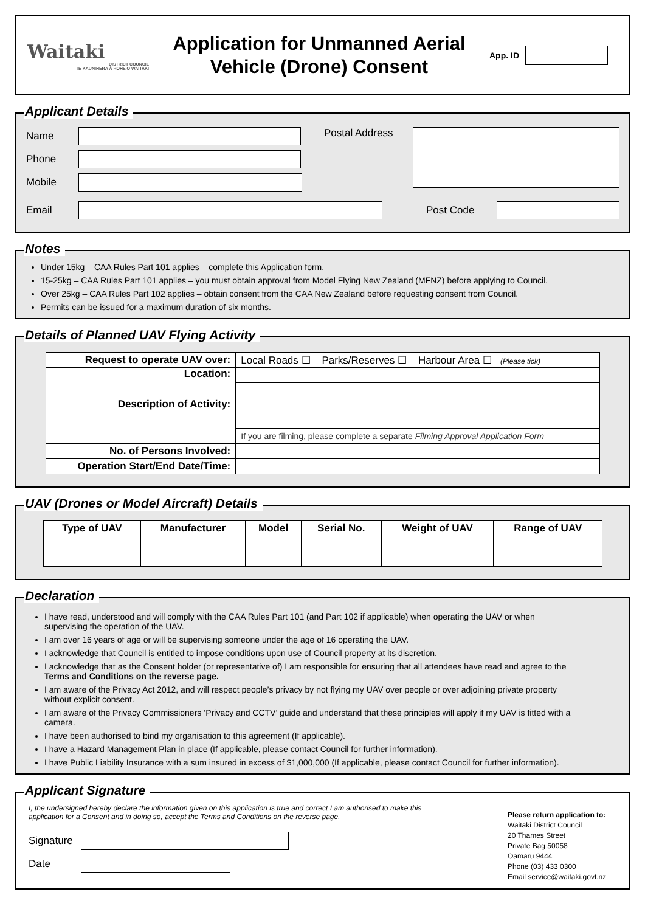Waitaki
DISTRICT COUNCIL
TE KAUNIHERA Ā ROHE O WAITAKI
Application for Unmanned Aerial
Vehicle (Drone) Consent
App. ID
Applicant Details
Name
Phone
Mobile
Postal Address
Email Post Code
Notes
Under 15kg – CAA Rules Part 101 applies – complete this Application form.
15-25kg – CAA Rules Part 101 applies – you must obtain approval from Model Flying New Zealand (MFNZ) before applying to Council.
Over 25kg – CAA Rules Part 102 applies – obtain consent from the CAA New Zealand before requesting consent from Council.
Permits can be issued for a maximum duration of six months.
Details of Planned UAV Flying Activity
| Request to operate UAV over: | Local Roads ☐ Parks/Reserves ☐ Harbour Area ☐ (Please tick) |
| Location: | |
| Description of Activity: | |
| | If you are filming, please complete a separate Filming Approval Application Form |
| No. of Persons Involved: | |
| Operation Start/End Date/Time: | |
UAV (Drones or Model Aircraft) Details
| Type of UAV | Manufacturer | Model | Serial No. | Weight of UAV | Range of UAV |
| --- | --- | --- | --- | --- | --- |
Declaration
I have read, understood and will comply with the CAA Rules Part 101 (and Part 102 if applicable) when operating the UAV or when supervising the operation of the UAV.
I am over 16 years of age or will be supervising someone under the age of 16 operating the UAV.
I acknowledge that Council is entitled to impose conditions upon use of Council property at its discretion.
I acknowledge that as the Consent holder (or representative of) I am responsible for ensuring that all attendees have read and agree to the Terms and Conditions on the reverse page.
I am aware of the Privacy Act 2012, and will respect people’s privacy by not flying my UAV over people or over adjoining private property without explicit consent.
I am aware of the Privacy Commissioners ‘Privacy and CCTV’ guide and understand that these principles will apply if my UAV is fitted with a camera.
I have been authorised to bind my organisation to this agreement (If applicable).
I have a Hazard Management Plan in place (If applicable, please contact Council for further information).
I have Public Liability Insurance with a sum insured in excess of $1,000,000 (If applicable, please contact Council for further information).
Applicant Signature
I, the undersigned hereby declare the information given on this application is true and correct I am authorised to make this application for a Consent and in doing so, accept the Terms and Conditions on the reverse page.
Signature
Date
Please return application to:
Waitaki District Council
20 Thames Street
Private Bag 50058
Oamaru 9444
Phone (03) 433 0300
Email service@waitaki.govt.nz